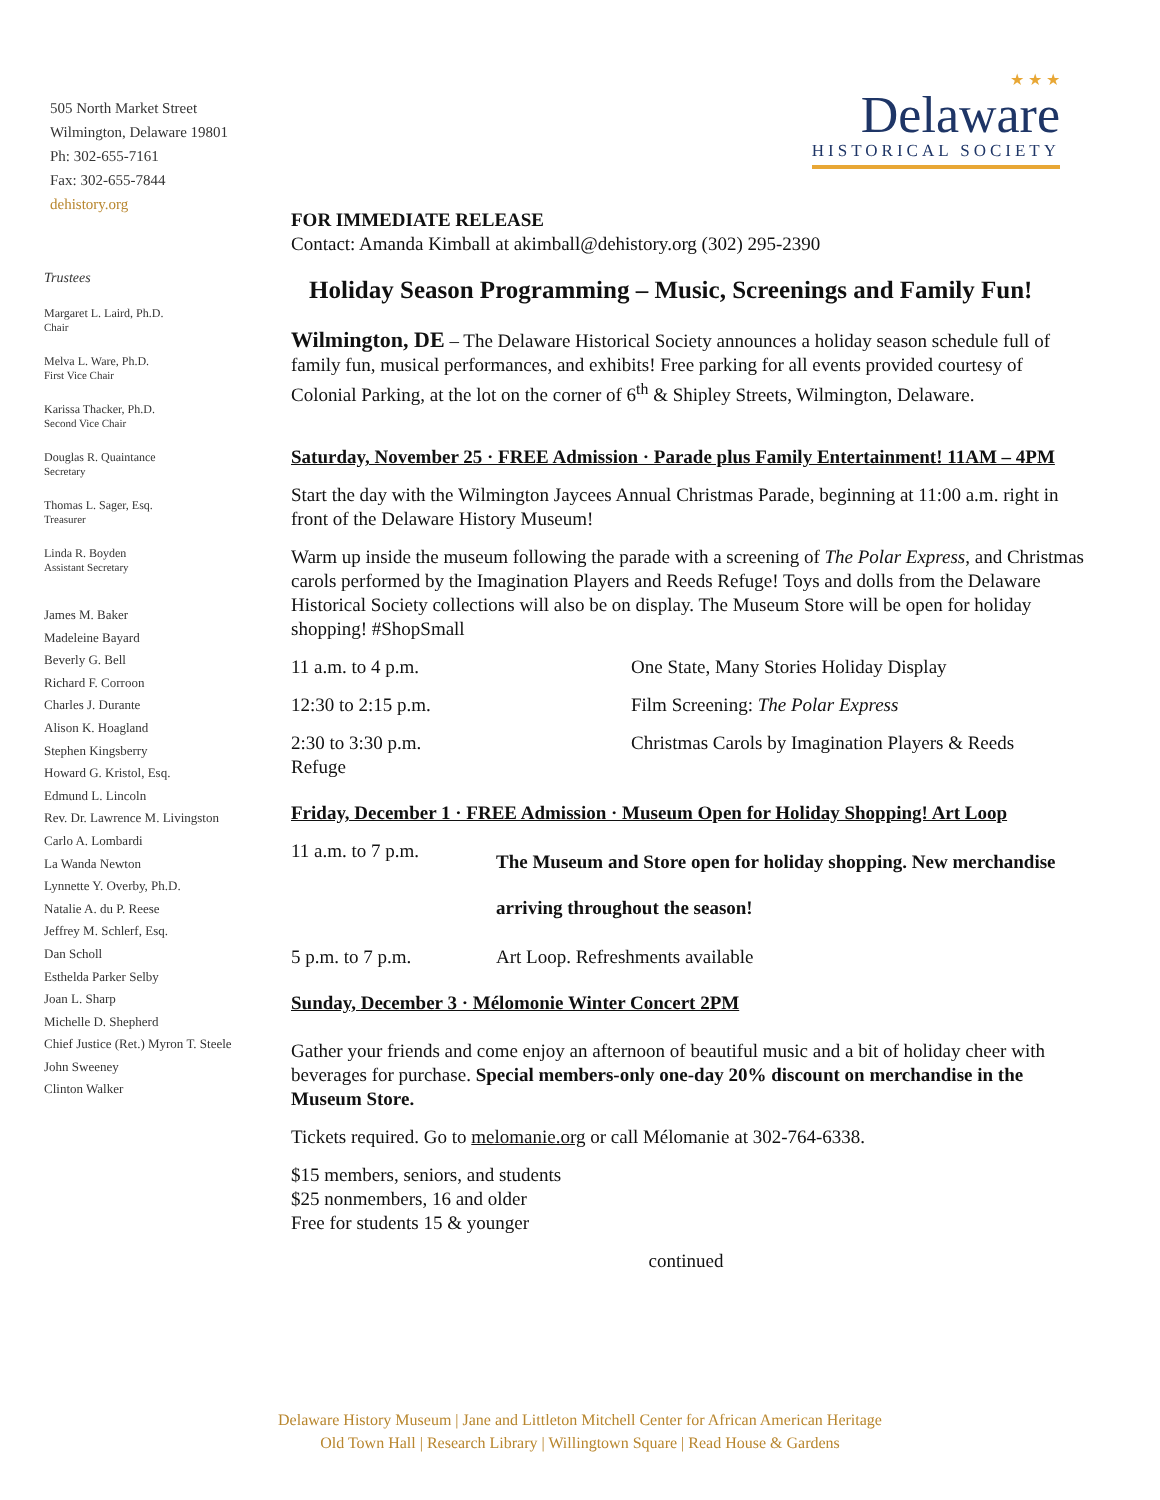505 North Market Street
Wilmington, Delaware 19801
Ph: 302-655-7161
Fax: 302-655-7844
dehistory.org
Trustees
Margaret L. Laird, Ph.D.
Chair
Melva L. Ware, Ph.D.
First Vice Chair
Karissa Thacker, Ph.D.
Second Vice Chair
Douglas R. Quaintance
Secretary
Thomas L. Sager, Esq.
Treasurer
Linda R. Boyden
Assistant Secretary
James M. Baker
Madeleine Bayard
Beverly G. Bell
Richard F. Corroon
Charles J. Durante
Alison K. Hoagland
Stephen Kingsberry
Howard G. Kristol, Esq.
Edmund L. Lincoln
Rev. Dr. Lawrence M. Livingston
Carlo A. Lombardi
La Wanda Newton
Lynnette Y. Overby, Ph.D.
Natalie A. du P. Reese
Jeffrey M. Schlerf, Esq.
Dan Scholl
Esthelda Parker Selby
Joan L. Sharp
Michelle D. Shepherd
Chief Justice (Ret.) Myron T. Steele
John Sweeney
Clinton Walker
★ ★ ★
Delaware
HISTORICAL SOCIETY
FOR IMMEDIATE RELEASE
Contact: Amanda Kimball at akimball@dehistory.org (302) 295-2390
Holiday Season Programming – Music, Screenings and Family Fun!
Wilmington, DE – The Delaware Historical Society announces a holiday season schedule full of family fun, musical performances, and exhibits! Free parking for all events provided courtesy of Colonial Parking, at the lot on the corner of 6<sup>th</sup> & Shipley Streets, Wilmington, Delaware.
Saturday, November 25 · FREE Admission · Parade plus Family Entertainment! 11AM – 4PM
Start the day with the Wilmington Jaycees Annual Christmas Parade, beginning at 11:00 a.m. right in front of the Delaware History Museum!
Warm up inside the museum following the parade with a screening of The Polar Express, and Christmas carols performed by the Imagination Players and Reeds Refuge! Toys and dolls from the Delaware Historical Society collections will also be on display. The Museum Store will be open for holiday shopping! #ShopSmall
| 11 a.m. to 4 p.m. | One State, Many Stories Holiday Display |
| 12:30 to 2:15 p.m. | Film Screening: The Polar Express |
| 2:30 to 3:30 p.m. Refuge | Christmas Carols by Imagination Players & Reeds |
Friday, December 1 · FREE Admission · Museum Open for Holiday Shopping! Art Loop
| 11 a.m. to 7 p.m. | The Museum and Store open for holiday shopping. New merchandise arriving throughout the season! |
| 5 p.m. to 7 p.m. | Art Loop. Refreshments available |
Sunday, December 3 · Mélomonie Winter Concert 2PM
Gather your friends and come enjoy an afternoon of beautiful music and a bit of holiday cheer with beverages for purchase. Special members-only one-day 20% discount on merchandise in the Museum Store.
Tickets required. Go to melomanie.org or call Mélomanie at 302-764-6338.
$15 members, seniors, and students
$25 nonmembers, 16 and older
Free for students 15 & younger
continued
Delaware History Museum | Jane and Littleton Mitchell Center for African American Heritage
Old Town Hall | Research Library | Willingtown Square | Read House & Gardens